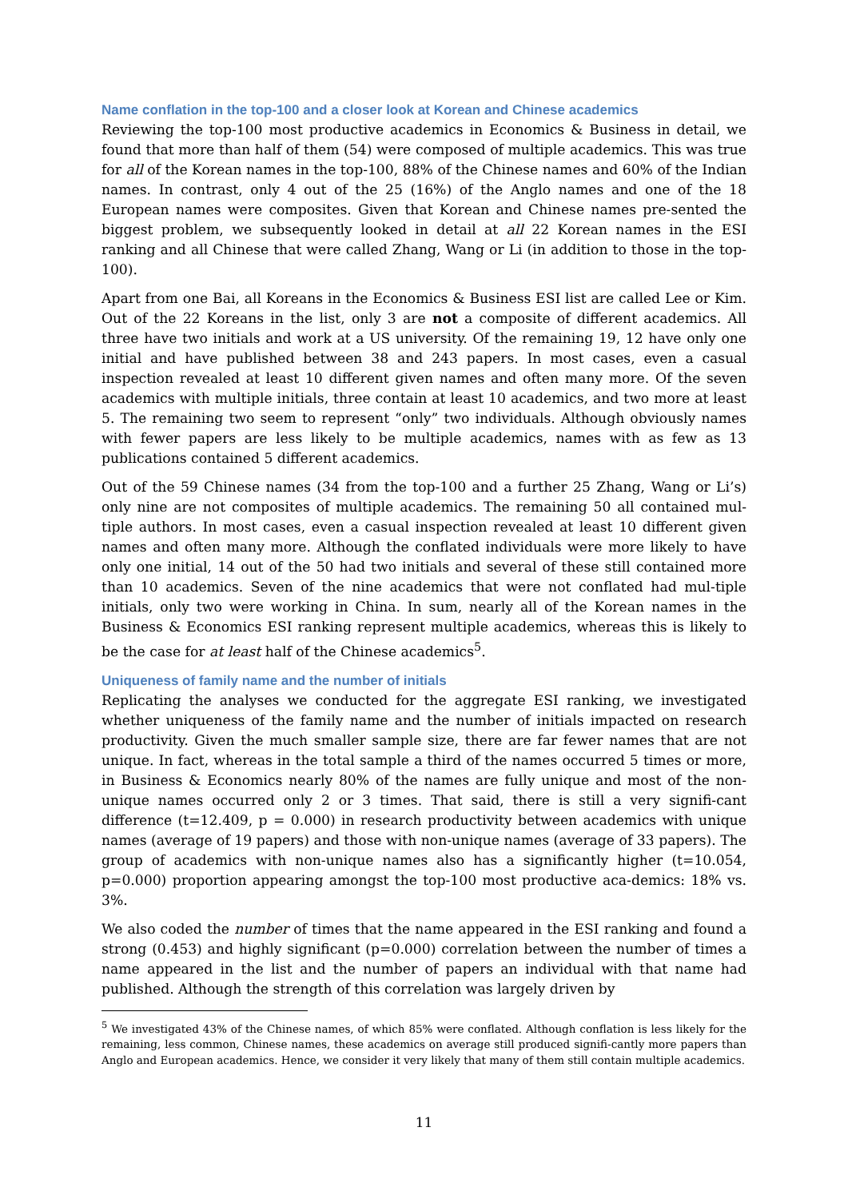Name conflation in the top-100 and a closer look at Korean and Chinese academics
Reviewing the top-100 most productive academics in Economics & Business in detail, we found that more than half of them (54) were composed of multiple academics. This was true for all of the Korean names in the top-100, 88% of the Chinese names and 60% of the Indian names. In contrast, only 4 out of the 25 (16%) of the Anglo names and one of the 18 European names were composites. Given that Korean and Chinese names pre-sented the biggest problem, we subsequently looked in detail at all 22 Korean names in the ESI ranking and all Chinese that were called Zhang, Wang or Li (in addition to those in the top-100).
Apart from one Bai, all Koreans in the Economics & Business ESI list are called Lee or Kim. Out of the 22 Koreans in the list, only 3 are not a composite of different academics. All three have two initials and work at a US university. Of the remaining 19, 12 have only one initial and have published between 38 and 243 papers. In most cases, even a casual inspection revealed at least 10 different given names and often many more. Of the seven academics with multiple initials, three contain at least 10 academics, and two more at least 5. The remaining two seem to represent “only” two individuals. Although obviously names with fewer papers are less likely to be multiple academics, names with as few as 13 publications contained 5 different academics.
Out of the 59 Chinese names (34 from the top-100 and a further 25 Zhang, Wang or Li’s) only nine are not composites of multiple academics. The remaining 50 all contained mul-tiple authors. In most cases, even a casual inspection revealed at least 10 different given names and often many more. Although the conflated individuals were more likely to have only one initial, 14 out of the 50 had two initials and several of these still contained more than 10 academics. Seven of the nine academics that were not conflated had mul-tiple initials, only two were working in China. In sum, nearly all of the Korean names in the Business & Economics ESI ranking represent multiple academics, whereas this is likely to be the case for at least half of the Chinese academics<sup>5</sup>.
Uniqueness of family name and the number of initials
Replicating the analyses we conducted for the aggregate ESI ranking, we investigated whether uniqueness of the family name and the number of initials impacted on research productivity. Given the much smaller sample size, there are far fewer names that are not unique. In fact, whereas in the total sample a third of the names occurred 5 times or more, in Business & Economics nearly 80% of the names are fully unique and most of the non-unique names occurred only 2 or 3 times. That said, there is still a very signifi-cant difference (t=12.409, p = 0.000) in research productivity between academics with unique names (average of 19 papers) and those with non-unique names (average of 33 papers). The group of academics with non-unique names also has a significantly higher (t=10.054, p=0.000) proportion appearing amongst the top-100 most productive aca-demics: 18% vs. 3%.
We also coded the number of times that the name appeared in the ESI ranking and found a strong (0.453) and highly significant (p=0.000) correlation between the number of times a name appeared in the list and the number of papers an individual with that name had published. Although the strength of this correlation was largely driven by
<sup>5</sup> We investigated 43% of the Chinese names, of which 85% were conflated. Although conflation is less likely for the remaining, less common, Chinese names, these academics on average still produced signifi-cantly more papers than Anglo and European academics. Hence, we consider it very likely that many of them still contain multiple academics.
11